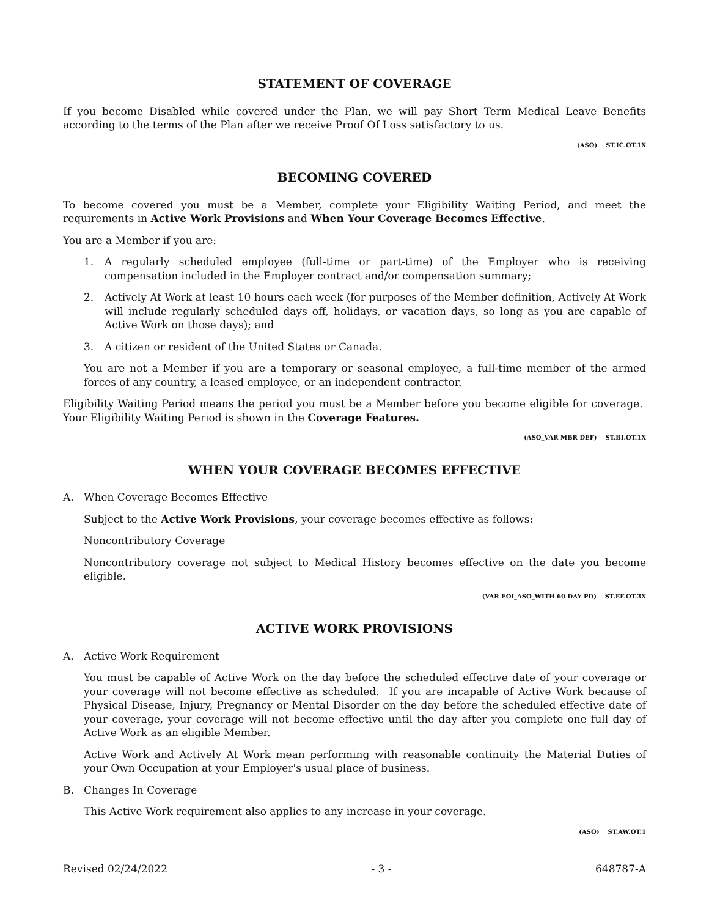STATEMENT OF COVERAGE
If you become Disabled while covered under the Plan, we will pay Short Term Medical Leave Benefits according to the terms of the Plan after we receive Proof Of Loss satisfactory to us.
(ASO) ST.IC.OT.1X
BECOMING COVERED
To become covered you must be a Member, complete your Eligibility Waiting Period, and meet the requirements in Active Work Provisions and When Your Coverage Becomes Effective.
You are a Member if you are:
1. A regularly scheduled employee (full-time or part-time) of the Employer who is receiving compensation included in the Employer contract and/or compensation summary;
2. Actively At Work at least 10 hours each week (for purposes of the Member definition, Actively At Work will include regularly scheduled days off, holidays, or vacation days, so long as you are capable of Active Work on those days); and
3. A citizen or resident of the United States or Canada.
You are not a Member if you are a temporary or seasonal employee, a full-time member of the armed forces of any country, a leased employee, or an independent contractor.
Eligibility Waiting Period means the period you must be a Member before you become eligible for coverage. Your Eligibility Waiting Period is shown in the Coverage Features.
(ASO_VAR MBR DEF) ST.BI.OT.1X
WHEN YOUR COVERAGE BECOMES EFFECTIVE
A. When Coverage Becomes Effective
Subject to the Active Work Provisions, your coverage becomes effective as follows:
Noncontributory Coverage
Noncontributory coverage not subject to Medical History becomes effective on the date you become eligible.
(VAR EOI_ASO_WITH 60 DAY PD) ST.EF.OT.3X
ACTIVE WORK PROVISIONS
A. Active Work Requirement
You must be capable of Active Work on the day before the scheduled effective date of your coverage or your coverage will not become effective as scheduled. If you are incapable of Active Work because of Physical Disease, Injury, Pregnancy or Mental Disorder on the day before the scheduled effective date of your coverage, your coverage will not become effective until the day after you complete one full day of Active Work as an eligible Member.
Active Work and Actively At Work mean performing with reasonable continuity the Material Duties of your Own Occupation at your Employer's usual place of business.
B. Changes In Coverage
This Active Work requirement also applies to any increase in your coverage.
(ASO) ST.AW.OT.1
Revised 02/24/2022 - 3 - 648787-A